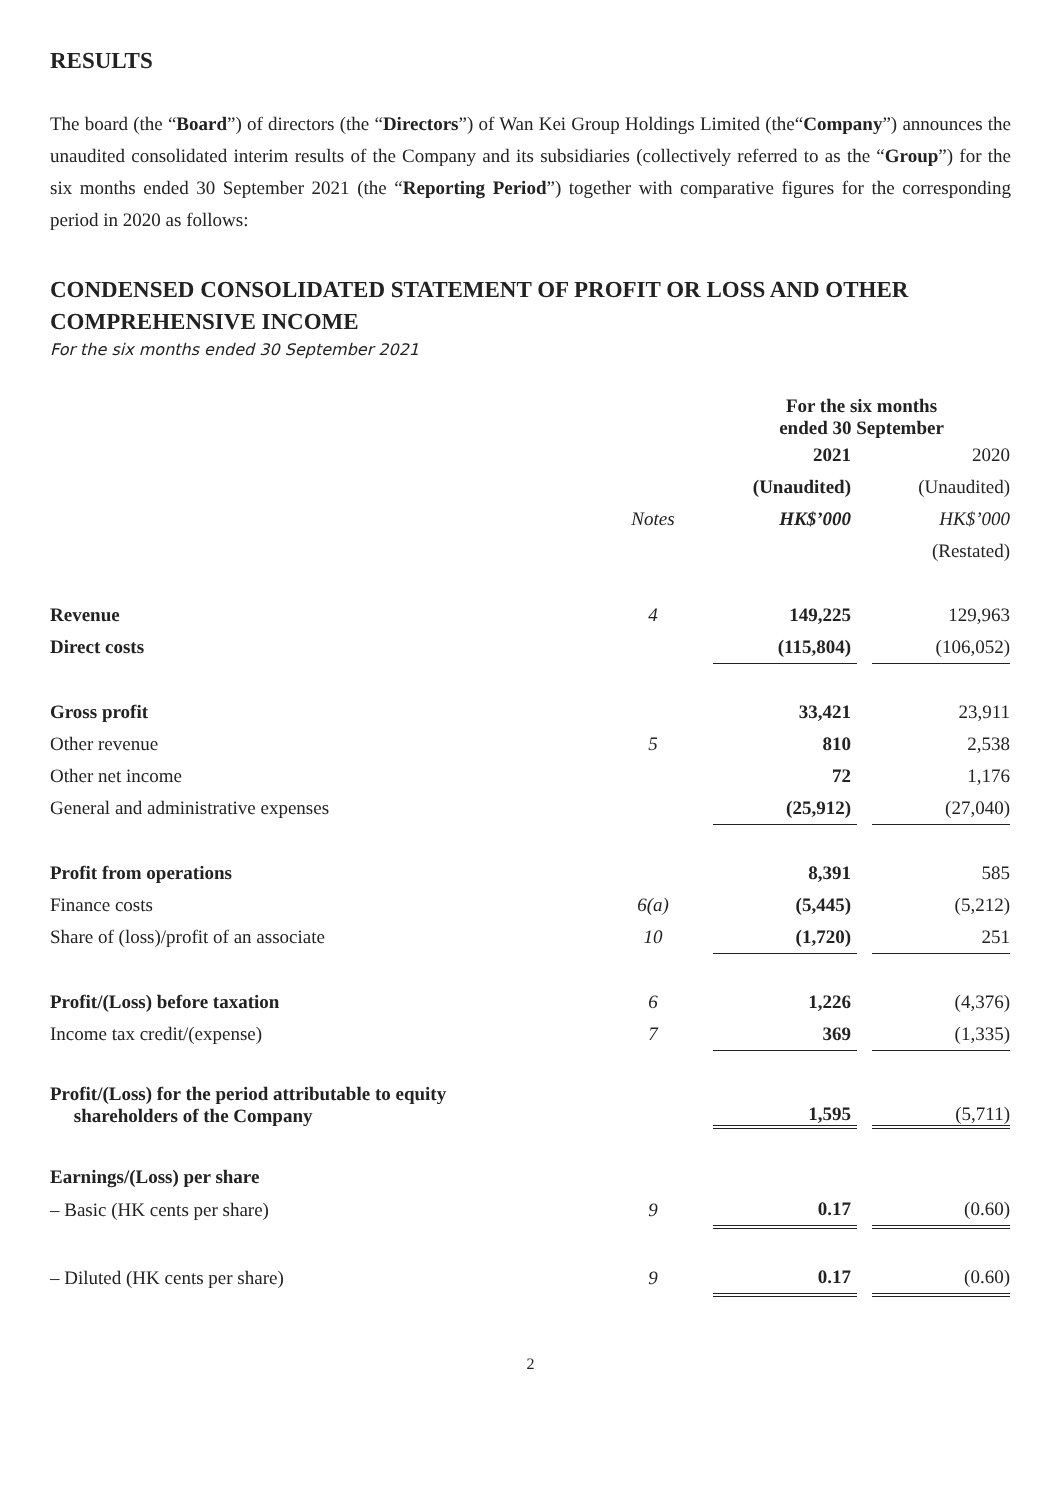RESULTS
The board (the “Board”) of directors (the “Directors”) of Wan Kei Group Holdings Limited (the“Company”) announces the unaudited consolidated interim results of the Company and its subsidiaries (collectively referred to as the “Group”) for the six months ended 30 September 2021 (the “Reporting Period”) together with comparative figures for the corresponding period in 2020 as follows:
CONDENSED CONSOLIDATED STATEMENT OF PROFIT OR LOSS AND OTHER COMPREHENSIVE INCOME
For the six months ended 30 September 2021
| | | For the six months ended 30 September | | |
| --- | --- | --- | --- | --- |
| | | 2021 | | 2020 |
| | | (Unaudited) | | (Unaudited) |
| | Notes | HK$’000 | | HK$’000 |
| | | | | (Restated) |
| Revenue | 4 | 149,225 | | 129,963 |
| Direct costs | | (115,804) | | (106,052) |
| Gross profit | | 33,421 | | 23,911 |
| Other revenue | 5 | 810 | | 2,538 |
| Other net income | | 72 | | 1,176 |
| General and administrative expenses | | (25,912) | | (27,040) |
| Profit from operations | | 8,391 | | 585 |
| Finance costs | 6(a) | (5,445) | | (5,212) |
| Share of (loss)/profit of an associate | 10 | (1,720) | | 251 |
| Profit/(Loss) before taxation | 6 | 1,226 | | (4,376) |
| Income tax credit/(expense) | 7 | 369 | | (1,335) |
| Profit/(Loss) for the period attributable to equity shareholders of the Company | | 1,595 | | (5,711) |
| Earnings/(Loss) per share | | | | |
| – Basic (HK cents per share) | 9 | 0.17 | | (0.60) |
| – Diluted (HK cents per share) | 9 | 0.17 | | (0.60) |
2